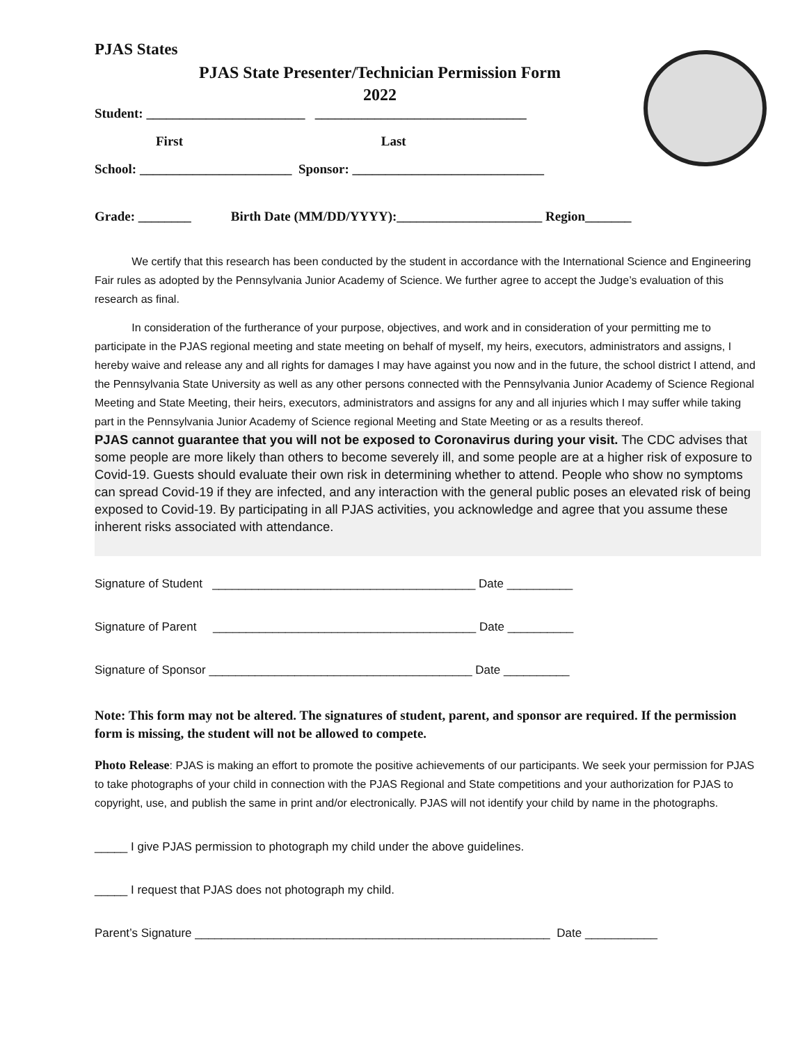PJAS States
PJAS State Presenter/Technician Permission Form
2022
Student: ________________________ ________________________________
First Last
School: _______________________ Sponsor: _____________________________
Grade: ________ Birth Date (MM/DD/YYYY):______________________ Region_______
We certify that this research has been conducted by the student in accordance with the International Science and Engineering Fair rules as adopted by the Pennsylvania Junior Academy of Science. We further agree to accept the Judge’s evaluation of this research as final.
In consideration of the furtherance of your purpose, objectives, and work and in consideration of your permitting me to participate in the PJAS regional meeting and state meeting on behalf of myself, my heirs, executors, administrators and assigns, I hereby waive and release any and all rights for damages I may have against you now and in the future, the school district I attend, and the Pennsylvania State University as well as any other persons connected with the Pennsylvania Junior Academy of Science Regional Meeting and State Meeting, their heirs, executors, administrators and assigns for any and all injuries which I may suffer while taking part in the Pennsylvania Junior Academy of Science regional Meeting and State Meeting or as a results thereof.
PJAS cannot guarantee that you will not be exposed to Coronavirus during your visit. The CDC advises that some people are more likely than others to become severely ill, and some people are at a higher risk of exposure to Covid-19. Guests should evaluate their own risk in determining whether to attend. People who show no symptoms can spread Covid-19 if they are infected, and any interaction with the general public poses an elevated risk of being exposed to Covid-19. By participating in all PJAS activities, you acknowledge and agree that you assume these inherent risks associated with attendance.
Signature of Student ________________________________________ Date __________
Signature of Parent ________________________________________ Date __________
Signature of Sponsor ________________________________________ Date __________
Note: This form may not be altered. The signatures of student, parent, and sponsor are required. If the permission form is missing, the student will not be allowed to compete.
Photo Release: PJAS is making an effort to promote the positive achievements of our participants. We seek your permission for PJAS to take photographs of your child in connection with the PJAS Regional and State competitions and your authorization for PJAS to copyright, use, and publish the same in print and/or electronically. PJAS will not identify your child by name in the photographs.
_____ I give PJAS permission to photograph my child under the above guidelines.
_____ I request that PJAS does not photograph my child.
Parent’s Signature ______________________________________________________ Date ___________